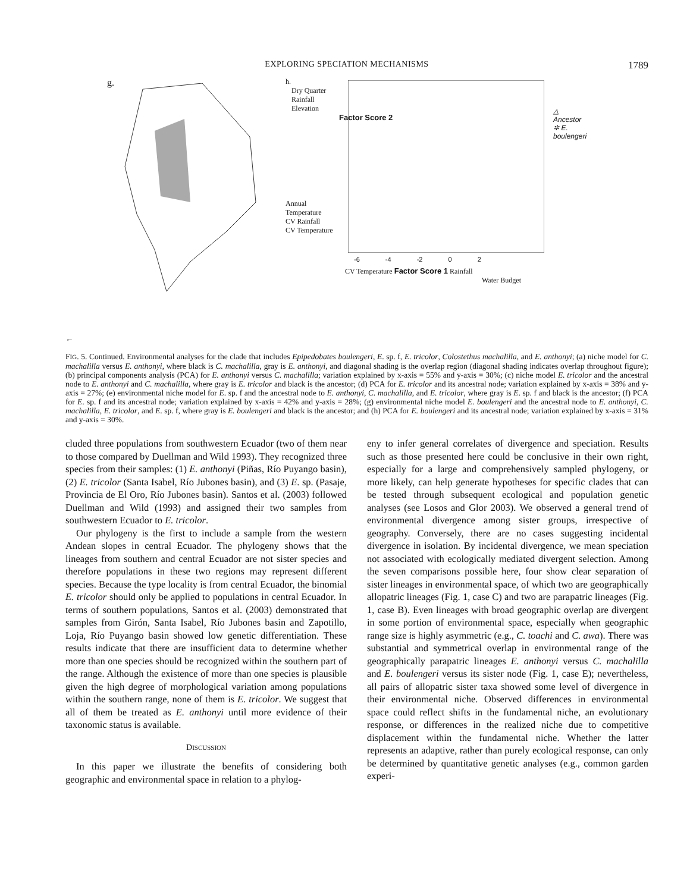EXPLORING SPECIATION MECHANISMS 1789
g.
h.
Dry Quarter
Rainfall
Elevation
△ Ancestor
✲ E. boulengeri
Annual
Temperature
CV Rainfall
CV Temperature
Factor Score 2
-6 -4 -2 0 2
CV Temperature Factor Score 1 Rainfall
Water Budget
←
FIG. 5. Continued. Environmental analyses for the clade that includes Epipedobates boulengeri, E. sp. f, E. tricolor, Colostethus machalilla, and E. anthonyi; (a) niche model for C. machalilla versus E. anthonyi, where black is C. machalilla, gray is E. anthonyi, and diagonal shading is the overlap region (diagonal shading indicates overlap throughout figure); (b) principal components analysis (PCA) for E. anthonyi versus C. machalilla; variation explained by x-axis = 55% and y-axis = 30%; (c) niche model E. tricolor and the ancestral node to E. anthonyi and C. machalilla, where gray is E. tricolor and black is the ancestor; (d) PCA for E. tricolor and its ancestral node; variation explained by x-axis = 38% and y-axis = 27%; (e) environmental niche model for E. sp. f and the ancestral node to E. anthonyi, C. machalilla, and E. tricolor, where gray is E. sp. f and black is the ancestor; (f) PCA for E. sp. f and its ancestral node; variation explained by x-axis = 42% and y-axis = 28%; (g) environmental niche model E. boulengeri and the ancestral node to E. anthonyi, C. machalilla, E. tricolor, and E. sp. f, where gray is E. boulengeri and black is the ancestor; and (h) PCA for E. boulengeri and its ancestral node; variation explained by x-axis = 31% and y-axis = 30%.
cluded three populations from southwestern Ecuador (two of them near to those compared by Duellman and Wild 1993). They recognized three species from their samples: (1) E. anthonyi (Piñas, Río Puyango basin), (2) E. tricolor (Santa Isabel, Río Jubones basin), and (3) E. sp. (Pasaje, Provincia de El Oro, Río Jubones basin). Santos et al. (2003) followed Duellman and Wild (1993) and assigned their two samples from southwestern Ecuador to E. tricolor.
Our phylogeny is the first to include a sample from the western Andean slopes in central Ecuador. The phylogeny shows that the lineages from southern and central Ecuador are not sister species and therefore populations in these two regions may represent different species. Because the type locality is from central Ecuador, the binomial E. tricolor should only be applied to populations in central Ecuador. In terms of southern populations, Santos et al. (2003) demonstrated that samples from Girón, Santa Isabel, Río Jubones basin and Zapotillo, Loja, Río Puyango basin showed low genetic differentiation. These results indicate that there are insufficient data to determine whether more than one species should be recognized within the southern part of the range. Although the existence of more than one species is plausible given the high degree of morphological variation among populations within the southern range, none of them is E. tricolor. We suggest that all of them be treated as E. anthonyi until more evidence of their taxonomic status is available.
DISCUSSION
In this paper we illustrate the benefits of considering both geographic and environmental space in relation to a phylog-
eny to infer general correlates of divergence and speciation. Results such as those presented here could be conclusive in their own right, especially for a large and comprehensively sampled phylogeny, or more likely, can help generate hypotheses for specific clades that can be tested through subsequent ecological and population genetic analyses (see Losos and Glor 2003). We observed a general trend of environmental divergence among sister groups, irrespective of geography. Conversely, there are no cases suggesting incidental divergence in isolation. By incidental divergence, we mean speciation not associated with ecologically mediated divergent selection. Among the seven comparisons possible here, four show clear separation of sister lineages in environmental space, of which two are geographically allopatric lineages (Fig. 1, case C) and two are parapatric lineages (Fig. 1, case B). Even lineages with broad geographic overlap are divergent in some portion of environmental space, especially when geographic range size is highly asymmetric (e.g., C. toachi and C. awa). There was substantial and symmetrical overlap in environmental range of the geographically parapatric lineages E. anthonyi versus C. machalilla and E. boulengeri versus its sister node (Fig. 1, case E); nevertheless, all pairs of allopatric sister taxa showed some level of divergence in their environmental niche. Observed differences in environmental space could reflect shifts in the fundamental niche, an evolutionary response, or differences in the realized niche due to competitive displacement within the fundamental niche. Whether the latter represents an adaptive, rather than purely ecological response, can only be determined by quantitative genetic analyses (e.g., common garden experi-